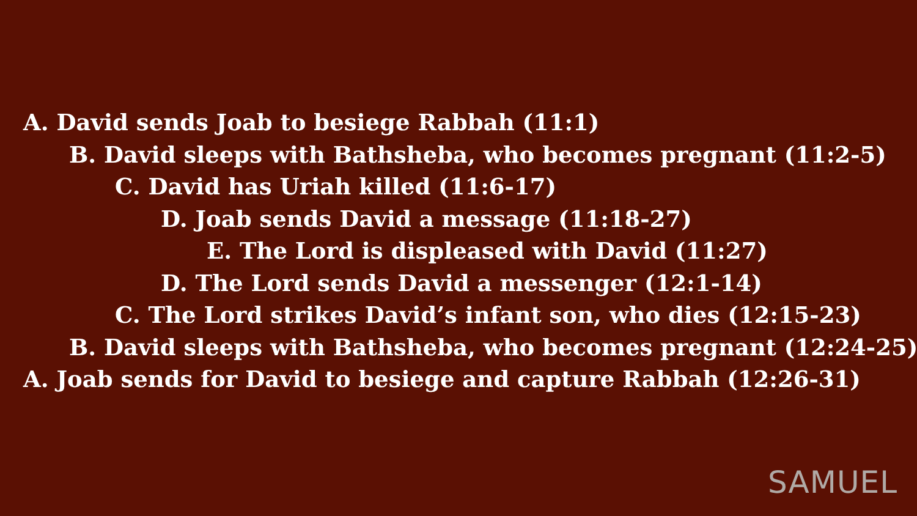A. David sends Joab to besiege Rabbah (11:1)
B. David sleeps with Bathsheba, who becomes pregnant (11:2-5)
C. David has Uriah killed (11:6-17)
D. Joab sends David a message (11:18-27)
E. The Lord is displeased with David (11:27)
D. The Lord sends David a messenger (12:1-14)
C. The Lord strikes David’s infant son, who dies (12:15-23)
B. David sleeps with Bathsheba, who becomes pregnant (12:24-25)
A. Joab sends for David to besiege and capture Rabbah (12:26-31)
SAMUEL